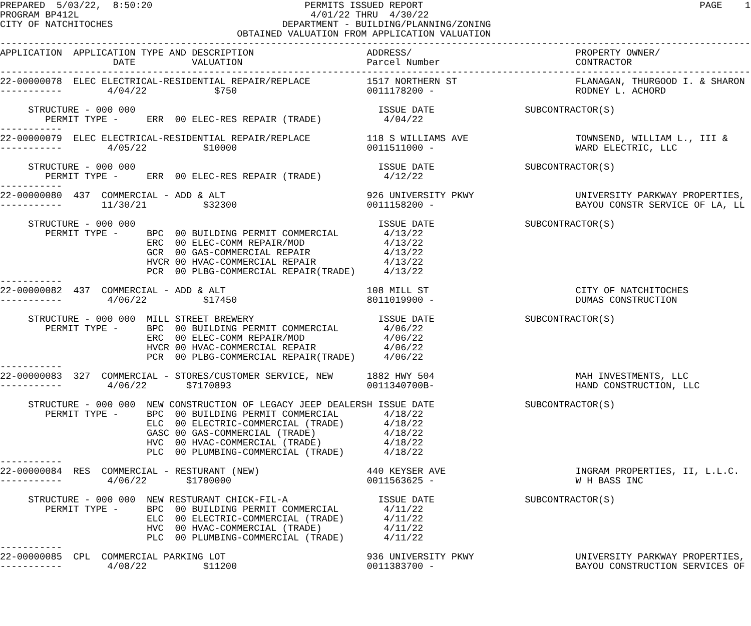PREPARED  5/03/22,  8:50:20                           PERMITS ISSUED REPORT                                                 PAGE    1
PROGRAM BP412L                                         4/01/22 THRU  4/30/22
CITY OF NATCHITOCHES                              DEPARTMENT - BUILDING/PLANNING/ZONING
                                          OBTAINED VALUATION FROM APPLICATION VALUATION
-------------------------------------------------------------------------------------------------------------------------------------
APPLICATION  APPLICATION TYPE AND DESCRIPTION                    ADDRESS/                             PROPERTY OWNER/
                    DATE          VALUATION                      Parcel Number                        CONTRACTOR
-------------------------------------------------------------------------------------------------------------------------------------
22-00000078  ELEC ELECTRICAL-RESIDENTIAL REPAIR/REPLACE          1517 NORTHERN ST                     FLANAGAN, THURGOOD I. & SHARON
-----------        4/04/22            $750                       0011178200 -                         RODNEY L. ACHORD

     STRUCTURE - 000 000                                           ISSUE DATE                SUBCONTRACTOR(S)
        PERMIT TYPE -     ERR  00 ELEC-RES REPAIR (TRADE)           4/04/22
-----------
22-00000079  ELEC ELECTRICAL-RESIDENTIAL REPAIR/REPLACE          118 S WILLIAMS AVE                   TOWNSEND, WILLIAM L., III &
-----------        4/05/22          $10000                       0011511000 -                         WARD ELECTRIC, LLC

     STRUCTURE - 000 000                                           ISSUE DATE                SUBCONTRACTOR(S)
        PERMIT TYPE -     ERR  00 ELEC-RES REPAIR (TRADE)           4/12/22
-----------
22-00000080  437  COMMERCIAL - ADD & ALT                         926 UNIVERSITY PKWY                  UNIVERSITY PARKWAY PROPERTIES,
-----------       11/30/21          $32300                       0011158200 -                         BAYOU CONSTR SERVICE OF LA, LL

     STRUCTURE - 000 000                                           ISSUE DATE                SUBCONTRACTOR(S)
        PERMIT TYPE -     BPC  00 BUILDING PERMIT COMMERCIAL        4/13/22
                          ERC  00 ELEC-COMM REPAIR/MOD              4/13/22
                          GCR  00 GAS-COMMERCIAL REPAIR             4/13/22
                          HVCR 00 HVAC-COMMERCIAL REPAIR            4/13/22
                          PCR  00 PLBG-COMMERCIAL REPAIR(TRADE)     4/13/22
-----------
22-00000082  437  COMMERCIAL - ADD & ALT                         108 MILL ST                          CITY OF NATCHITOCHES
-----------        4/06/22          $17450                       8011019900 -                         DUMAS CONSTRUCTION

     STRUCTURE - 000 000  MILL STREET BREWERY                      ISSUE DATE                SUBCONTRACTOR(S)
        PERMIT TYPE -     BPC  00 BUILDING PERMIT COMMERCIAL        4/06/22
                          ERC  00 ELEC-COMM REPAIR/MOD              4/06/22
                          HVCR 00 HVAC-COMMERCIAL REPAIR            4/06/22
                          PCR  00 PLBG-COMMERCIAL REPAIR(TRADE)     4/06/22
-----------
22-00000083  327  COMMERCIAL - STORES/CUSTOMER SERVICE, NEW      1882 HWY 504                         MAH INVESTMENTS, LLC
-----------        4/06/22       $7170893                        0011340700B-                         HAND CONSTRUCTION, LLC

     STRUCTURE - 000 000  NEW CONSTRUCTION OF LEGACY JEEP DEALERSH ISSUE DATE                SUBCONTRACTOR(S)
        PERMIT TYPE -     BPC  00 BUILDING PERMIT COMMERCIAL        4/18/22
                          ELC  00 ELECTRIC-COMMERCIAL (TRADE)       4/18/22
                          GASC 00 GAS-COMMERCIAL (TRADE)            4/18/22
                          HVC  00 HVAC-COMMERCIAL (TRADE)           4/18/22
                          PLC  00 PLUMBING-COMMERCIAL (TRADE)       4/18/22
-----------
22-00000084  RES  COMMERCIAL - RESTURANT (NEW)                   440 KEYSER AVE                       INGRAM PROPERTIES, II, L.L.C.
-----------        4/06/22       $1700000                        0011563625 -                         W H BASS INC

     STRUCTURE - 000 000  NEW RESTURANT CHICK-FIL-A                ISSUE DATE                SUBCONTRACTOR(S)
        PERMIT TYPE -     BPC  00 BUILDING PERMIT COMMERCIAL        4/11/22
                          ELC  00 ELECTRIC-COMMERCIAL (TRADE)       4/11/22
                          HVC  00 HVAC-COMMERCIAL (TRADE)           4/11/22
                          PLC  00 PLUMBING-COMMERCIAL (TRADE)       4/11/22
-----------
22-00000085  CPL  COMMERCIAL PARKING LOT                         936 UNIVERSITY PKWY                  UNIVERSITY PARKWAY PROPERTIES,
-----------        4/08/22          $11200                       0011383700 -                         BAYOU CONSTRUCTION SERVICES OF